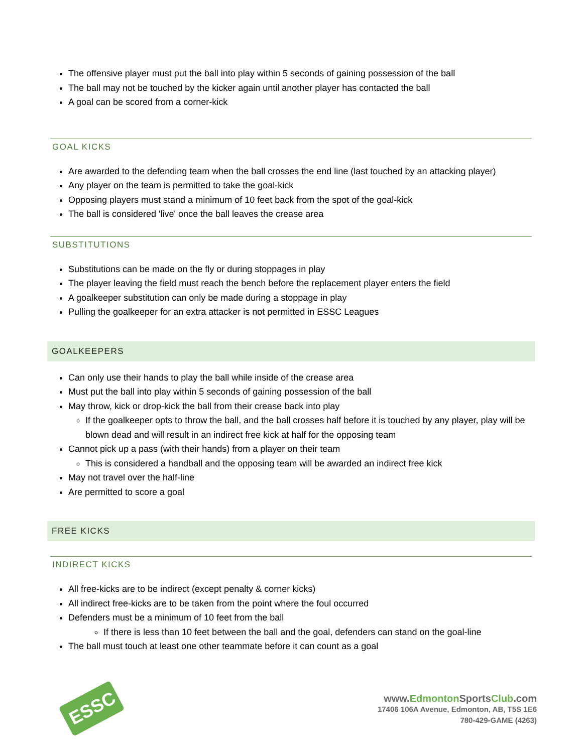The offensive player must put the ball into play within 5 seconds of gaining possession of the ball
The ball may not be touched by the kicker again until another player has contacted the ball
A goal can be scored from a corner-kick
GOAL KICKS
Are awarded to the defending team when the ball crosses the end line (last touched by an attacking player)
Any player on the team is permitted to take the goal-kick
Opposing players must stand a minimum of 10 feet back from the spot of the goal-kick
The ball is considered 'live' once the ball leaves the crease area
SUBSTITUTIONS
Substitutions can be made on the fly or during stoppages in play
The player leaving the field must reach the bench before the replacement player enters the field
A goalkeeper substitution can only be made during a stoppage in play
Pulling the goalkeeper for an extra attacker is not permitted in ESSC Leagues
GOALKEEPERS
Can only use their hands to play the ball while inside of the crease area
Must put the ball into play within 5 seconds of gaining possession of the ball
May throw, kick or drop-kick the ball from their crease back into play
If the goalkeeper opts to throw the ball, and the ball crosses half before it is touched by any player, play will be blown dead and will result in an indirect free kick at half for the opposing team
Cannot pick up a pass (with their hands) from a player on their team
This is considered a handball and the opposing team will be awarded an indirect free kick
May not travel over the half-line
Are permitted to score a goal
FREE KICKS
INDIRECT KICKS
All free-kicks are to be indirect (except penalty & corner kicks)
All indirect free-kicks are to be taken from the point where the foul occurred
Defenders must be a minimum of 10 feet from the ball
If there is less than 10 feet between the ball and the goal, defenders can stand on the goal-line
The ball must touch at least one other teammate before it can count as a goal
ESSC
www.Edmonton SportsClub.com
17406 106A Avenue, Edmonton, AB, T5S 1E6
780-429-GAME (4263)